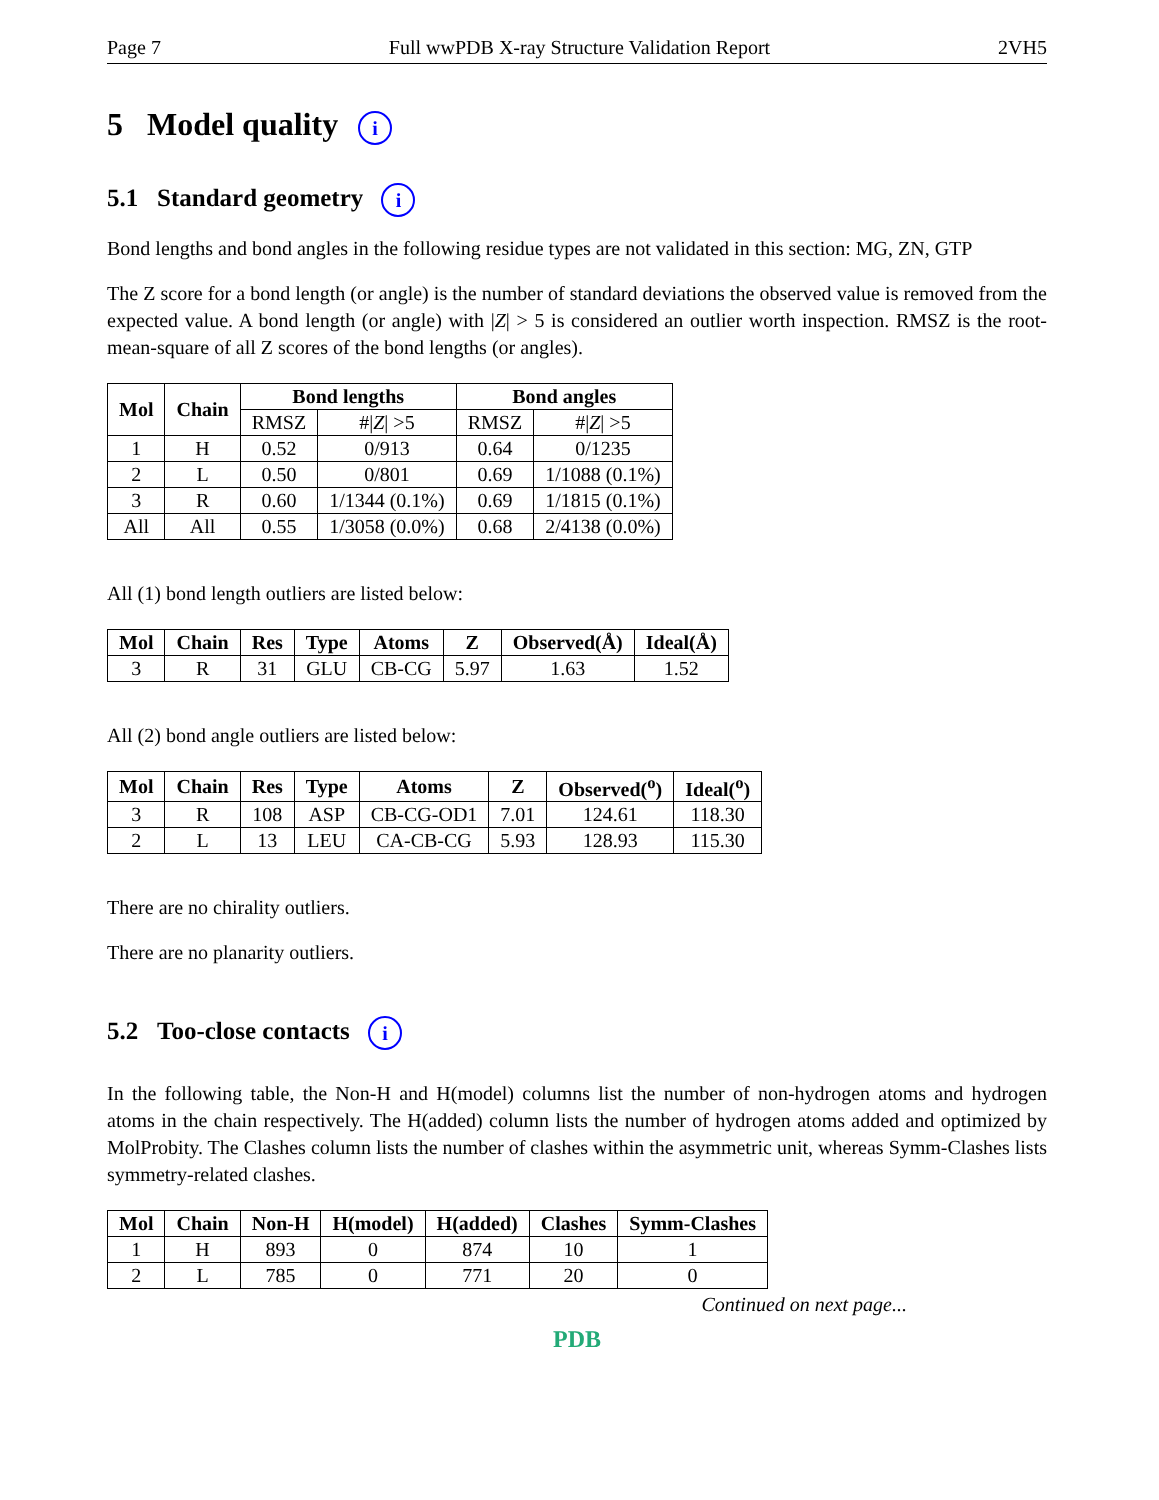Page 7 Full wwPDB X-ray Structure Validation Report 2VH5
5 Model quality i
5.1 Standard geometry i
Bond lengths and bond angles in the following residue types are not validated in this section: MG, ZN, GTP
The Z score for a bond length (or angle) is the number of standard deviations the observed value is removed from the expected value. A bond length (or angle) with |Z| > 5 is considered an outlier worth inspection. RMSZ is the root-mean-square of all Z scores of the bond lengths (or angles).
| Mol | Chain | Bond lengths | | Bond angles | |
| --- | --- | --- | --- | --- | --- |
| | | RMSZ | #/ Z / >5 | RMSZ | #/ Z / >5 |
| 1 | H | 0.52 | 0/913 | 0.64 | 0/1235 |
| 2 | L | 0.50 | 0/801 | 0.69 | 1/1088 (0.1%) |
| 3 | R | 0.60 | 1/1344 (0.1%) | 0.69 | 1/1815 (0.1%) |
| All | All | 0.55 | 1/3058 (0.0%) | 0.68 | 2/4138 (0.0%) |
All (1) bond length outliers are listed below:
| Mol | Chain | Res | Type | Atoms | Z | Observed(Å) | Ideal(Å) |
| --- | --- | --- | --- | --- | --- | --- | --- |
| 3 | R | 31 | GLU | CB-CG | 5.97 | 1.63 | 1.52 |
All (2) bond angle outliers are listed below:
| Mol | Chain | Res | Type | Atoms | Z | Observed(<sup>o</sup>) | Ideal(<sup>o</sup>) |
| --- | --- | --- | --- | --- | --- | --- | --- |
| 3 | R | 108 | ASP | CB-CG-OD1 | 7.01 | 124.61 | 118.30 |
| 2 | L | 13 | LEU | CA-CB-CG | 5.93 | 128.93 | 115.30 |
There are no chirality outliers.
There are no planarity outliers.
5.2 Too-close contacts i
In the following table, the Non-H and H(model) columns list the number of non-hydrogen atoms and hydrogen atoms in the chain respectively. The H(added) column lists the number of hydrogen atoms added and optimized by MolProbity. The Clashes column lists the number of clashes within the asymmetric unit, whereas Symm-Clashes lists symmetry-related clashes.
| Mol | Chain | Non-H | H(model) | H(added) | Clashes | Symm-Clashes |
| --- | --- | --- | --- | --- | --- | --- |
| 1 | H | 893 | 0 | 874 | 10 | 1 |
| 2 | L | 785 | 0 | 771 | 20 | 0 |
Continued on next page...
PDB